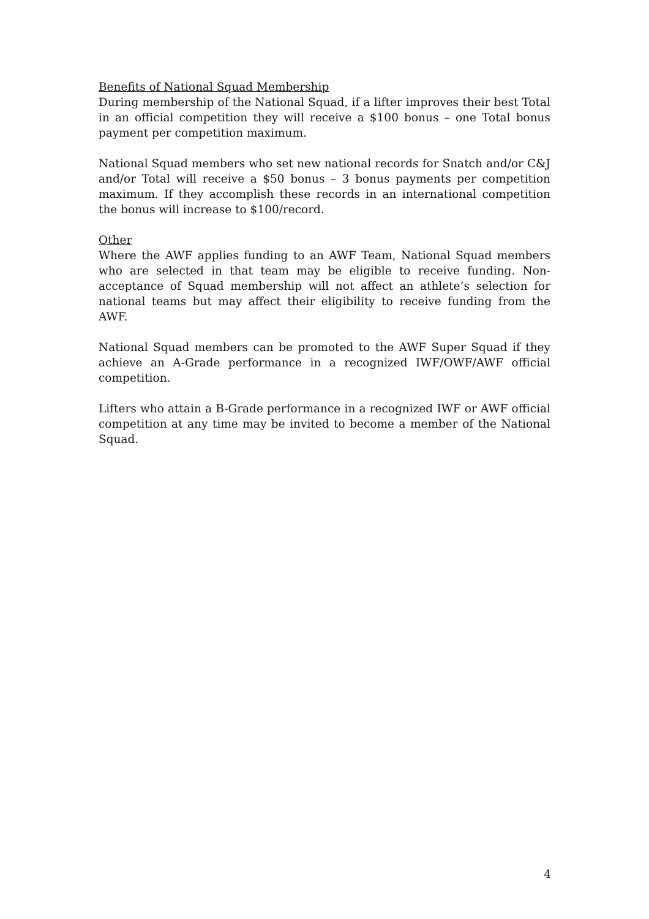Benefits of National Squad Membership
During membership of the National Squad, if a lifter improves their best Total in an official competition they will receive a $100 bonus – one Total bonus payment per competition maximum.
National Squad members who set new national records for Snatch and/or C&J and/or Total will receive a $50 bonus – 3 bonus payments per competition maximum. If they accomplish these records in an international competition the bonus will increase to $100/record.
Other
Where the AWF applies funding to an AWF Team, National Squad members who are selected in that team may be eligible to receive funding. Non-acceptance of Squad membership will not affect an athlete’s selection for national teams but may affect their eligibility to receive funding from the AWF.
National Squad members can be promoted to the AWF Super Squad if they achieve an A-Grade performance in a recognized IWF/OWF/AWF official competition.
Lifters who attain a B-Grade performance in a recognized IWF or AWF official competition at any time may be invited to become a member of the National Squad.
4